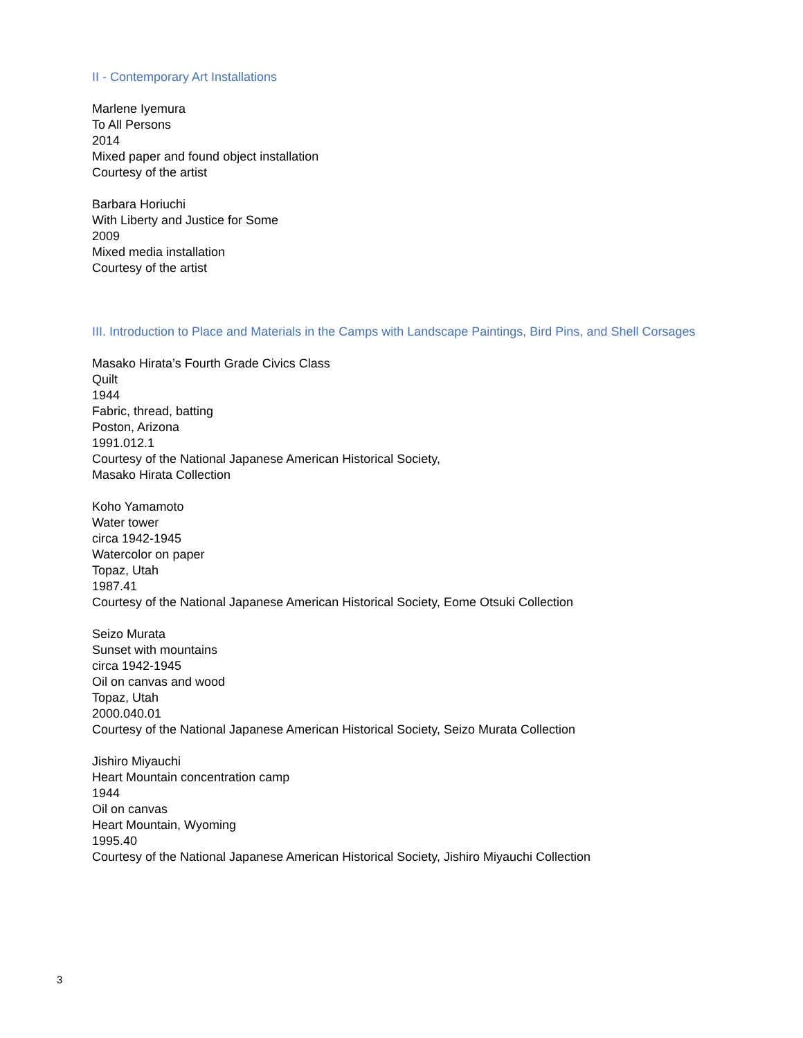II - Contemporary Art Installations
Marlene Iyemura
To All Persons
2014
Mixed paper and found object installation
Courtesy of the artist
Barbara Horiuchi
With Liberty and Justice for Some
2009
Mixed media installation
Courtesy of the artist
III. Introduction to Place and Materials in the Camps with Landscape Paintings, Bird Pins, and Shell Corsages
Masako Hirata’s Fourth Grade Civics Class
Quilt
1944
Fabric, thread, batting
Poston, Arizona
1991.012.1
Courtesy of the National Japanese American Historical Society,
Masako Hirata Collection
Koho Yamamoto
Water tower
circa 1942-1945
Watercolor on paper
Topaz, Utah
1987.41
Courtesy of the National Japanese American Historical Society, Eome Otsuki Collection
Seizo Murata
Sunset with mountains
circa 1942-1945
Oil on canvas and wood
Topaz, Utah
2000.040.01
Courtesy of the National Japanese American Historical Society, Seizo Murata Collection
Jishiro Miyauchi
Heart Mountain concentration camp
1944
Oil on canvas
Heart Mountain, Wyoming
1995.40
Courtesy of the National Japanese American Historical Society, Jishiro Miyauchi Collection
3